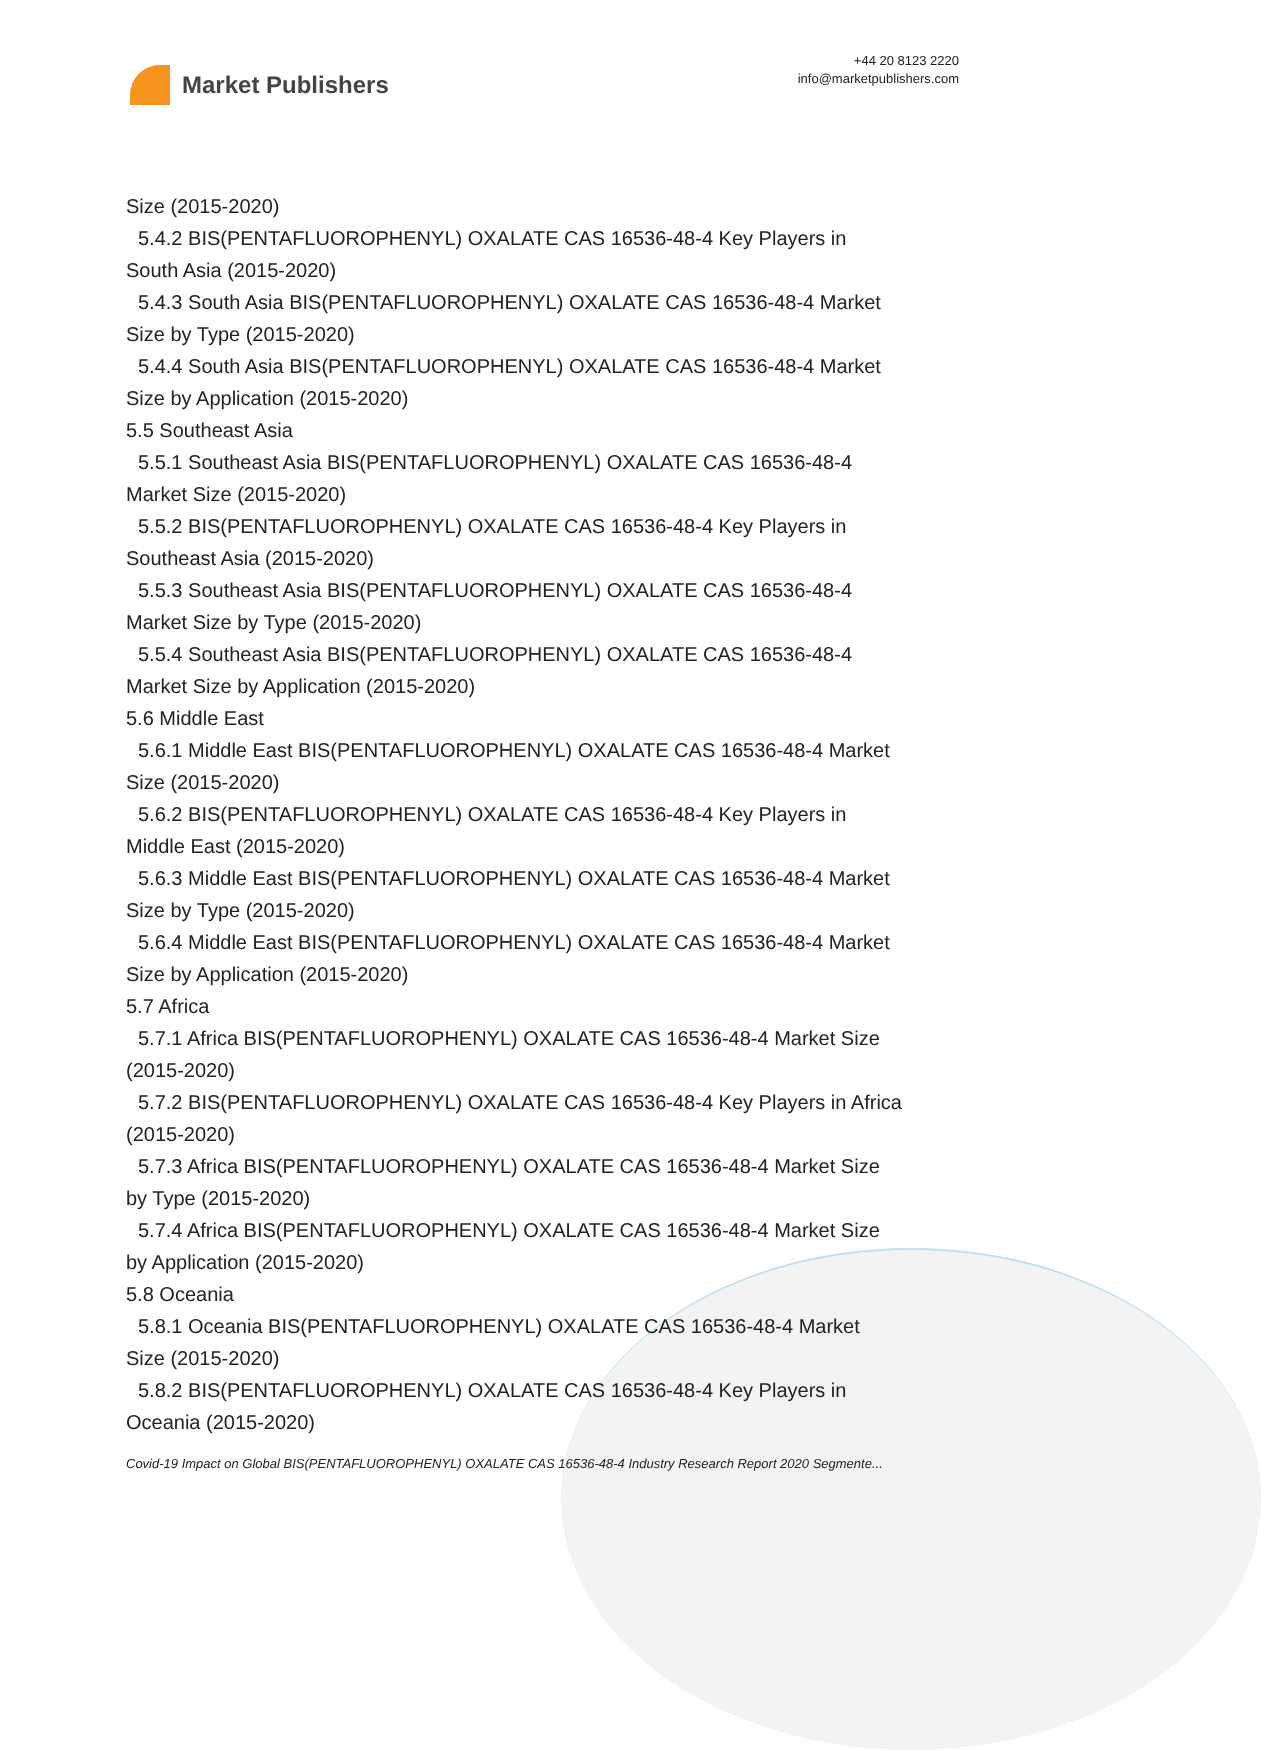Market Publishers
+44 20 8123 2220
info@marketpublishers.com
Size (2015-2020)
5.4.2 BIS(PENTAFLUOROPHENYL) OXALATE CAS 16536-48-4 Key Players in
South Asia (2015-2020)
5.4.3 South Asia BIS(PENTAFLUOROPHENYL) OXALATE CAS 16536-48-4 Market
Size by Type (2015-2020)
5.4.4 South Asia BIS(PENTAFLUOROPHENYL) OXALATE CAS 16536-48-4 Market
Size by Application (2015-2020)
5.5 Southeast Asia
5.5.1 Southeast Asia BIS(PENTAFLUOROPHENYL) OXALATE CAS 16536-48-4
Market Size (2015-2020)
5.5.2 BIS(PENTAFLUOROPHENYL) OXALATE CAS 16536-48-4 Key Players in
Southeast Asia (2015-2020)
5.5.3 Southeast Asia BIS(PENTAFLUOROPHENYL) OXALATE CAS 16536-48-4
Market Size by Type (2015-2020)
5.5.4 Southeast Asia BIS(PENTAFLUOROPHENYL) OXALATE CAS 16536-48-4
Market Size by Application (2015-2020)
5.6 Middle East
5.6.1 Middle East BIS(PENTAFLUOROPHENYL) OXALATE CAS 16536-48-4 Market
Size (2015-2020)
5.6.2 BIS(PENTAFLUOROPHENYL) OXALATE CAS 16536-48-4 Key Players in
Middle East (2015-2020)
5.6.3 Middle East BIS(PENTAFLUOROPHENYL) OXALATE CAS 16536-48-4 Market
Size by Type (2015-2020)
5.6.4 Middle East BIS(PENTAFLUOROPHENYL) OXALATE CAS 16536-48-4 Market
Size by Application (2015-2020)
5.7 Africa
5.7.1 Africa BIS(PENTAFLUOROPHENYL) OXALATE CAS 16536-48-4 Market Size
(2015-2020)
5.7.2 BIS(PENTAFLUOROPHENYL) OXALATE CAS 16536-48-4 Key Players in Africa
(2015-2020)
5.7.3 Africa BIS(PENTAFLUOROPHENYL) OXALATE CAS 16536-48-4 Market Size
by Type (2015-2020)
5.7.4 Africa BIS(PENTAFLUOROPHENYL) OXALATE CAS 16536-48-4 Market Size
by Application (2015-2020)
5.8 Oceania
5.8.1 Oceania BIS(PENTAFLUOROPHENYL) OXALATE CAS 16536-48-4 Market
Size (2015-2020)
5.8.2 BIS(PENTAFLUOROPHENYL) OXALATE CAS 16536-48-4 Key Players in
Oceania (2015-2020)
Covid-19 Impact on Global BIS(PENTAFLUOROPHENYL) OXALATE CAS 16536-48-4 Industry Research Report 2020 Segmente...